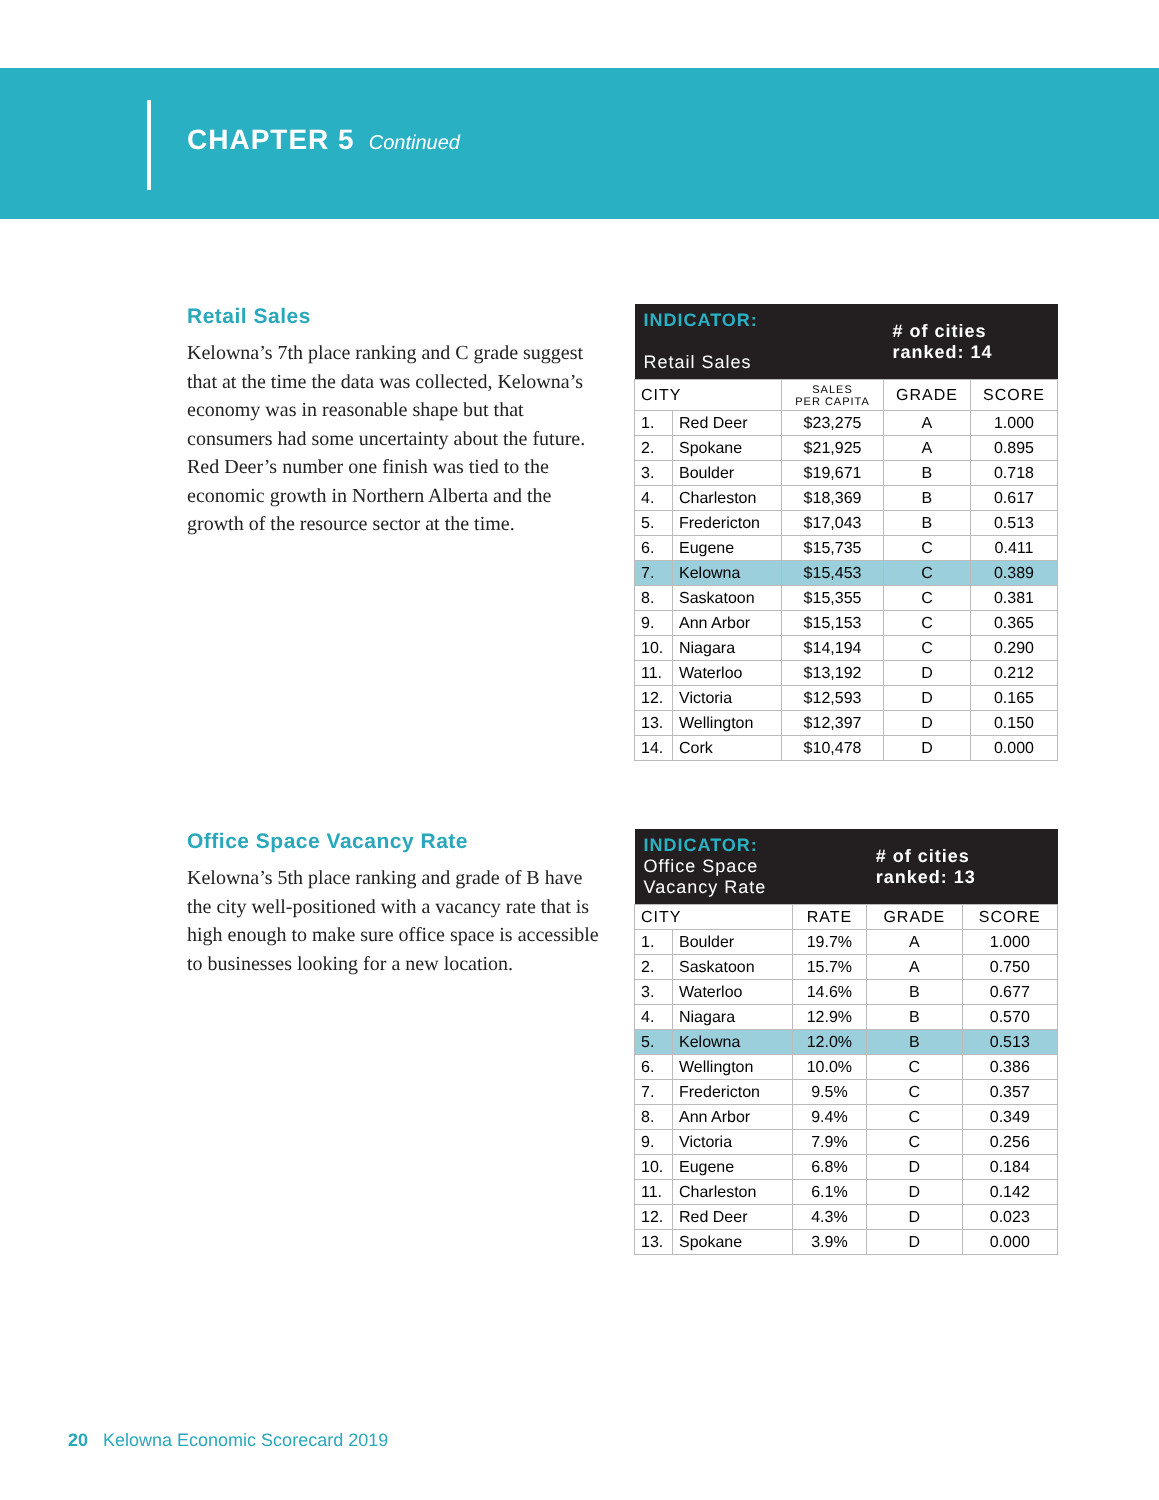CHAPTER 5 Continued
Retail Sales
Kelowna’s 7th place ranking and C grade suggest that at the time the data was collected, Kelowna’s economy was in reasonable shape but that consumers had some uncertainty about the future. Red Deer’s number one finish was tied to the economic growth in Northern Alberta and the growth of the resource sector at the time.
| INDICATOR: Retail Sales | | | # of cities ranked: 14 | |
| --- | --- | --- | --- | --- |
| CITY | | SALES PER CAPITA | GRADE | SCORE |
| 1. | Red Deer | $23,275 | A | 1.000 |
| 2. | Spokane | $21,925 | A | 0.895 |
| 3. | Boulder | $19,671 | B | 0.718 |
| 4. | Charleston | $18,369 | B | 0.617 |
| 5. | Fredericton | $17,043 | B | 0.513 |
| 6. | Eugene | $15,735 | C | 0.411 |
| 7. | Kelowna | $15,453 | C | 0.389 |
| 8. | Saskatoon | $15,355 | C | 0.381 |
| 9. | Ann Arbor | $15,153 | C | 0.365 |
| 10. | Niagara | $14,194 | C | 0.290 |
| 11. | Waterloo | $13,192 | D | 0.212 |
| 12. | Victoria | $12,593 | D | 0.165 |
| 13. | Wellington | $12,397 | D | 0.150 |
| 14. | Cork | $10,478 | D | 0.000 |
Office Space Vacancy Rate
Kelowna’s 5th place ranking and grade of B have the city well-positioned with a vacancy rate that is high enough to make sure office space is accessible to businesses looking for a new location.
| INDICATOR: Office Space Vacancy Rate | | | # of cities ranked: 13 | |
| --- | --- | --- | --- | --- |
| CITY | | RATE | GRADE | SCORE |
| 1. | Boulder | 19.7% | A | 1.000 |
| 2. | Saskatoon | 15.7% | A | 0.750 |
| 3. | Waterloo | 14.6% | B | 0.677 |
| 4. | Niagara | 12.9% | B | 0.570 |
| 5. | Kelowna | 12.0% | B | 0.513 |
| 6. | Wellington | 10.0% | C | 0.386 |
| 7. | Fredericton | 9.5% | C | 0.357 |
| 8. | Ann Arbor | 9.4% | C | 0.349 |
| 9. | Victoria | 7.9% | C | 0.256 |
| 10. | Eugene | 6.8% | D | 0.184 |
| 11. | Charleston | 6.1% | D | 0.142 |
| 12. | Red Deer | 4.3% | D | 0.023 |
| 13. | Spokane | 3.9% | D | 0.000 |
20 Kelowna Economic Scorecard 2019